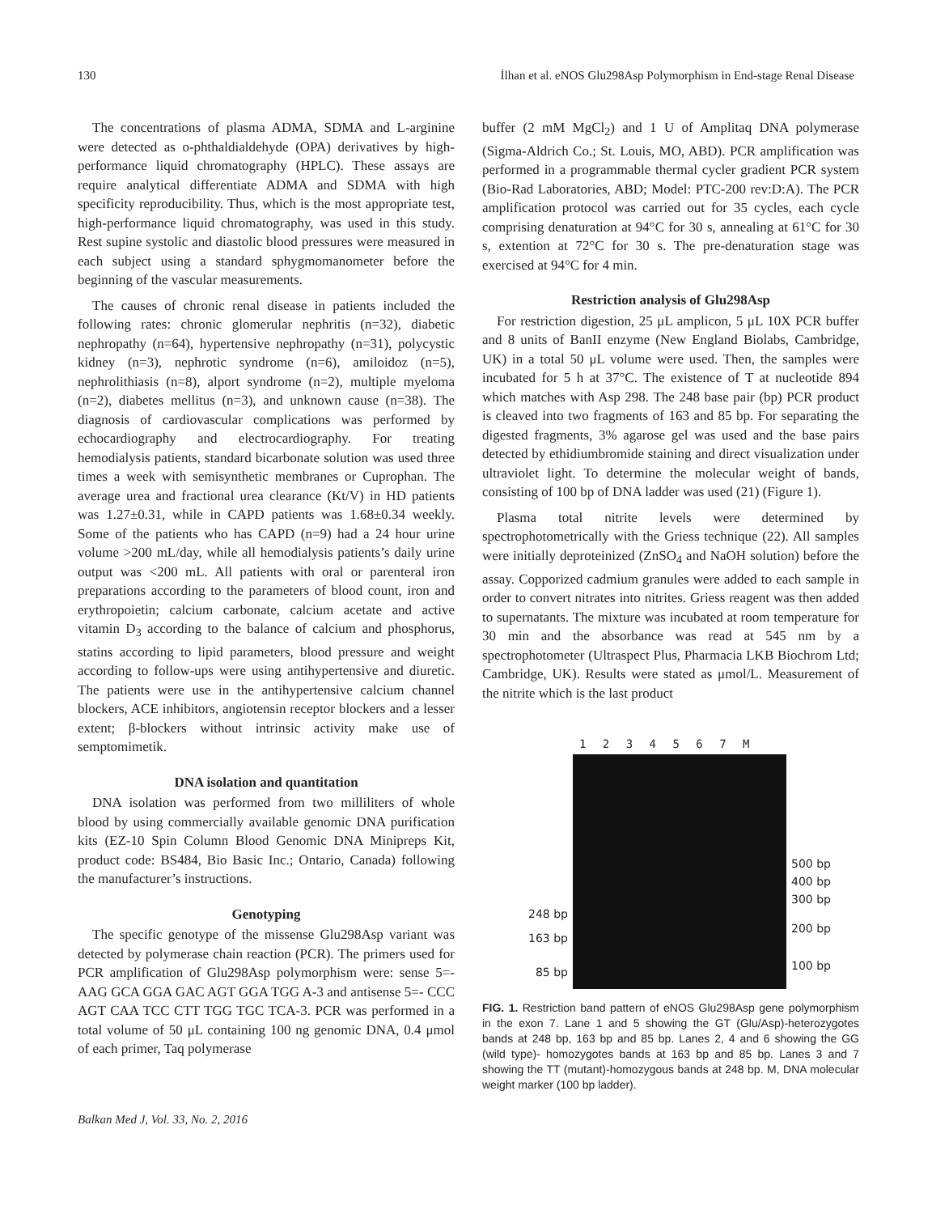130 İlhan et al. eNOS Glu298Asp Polymorphism in End-stage Renal Disease
The concentrations of plasma ADMA, SDMA and L-arginine were detected as o-phthaldialdehyde (OPA) derivatives by high-performance liquid chromatography (HPLC). These assays are require analytical differentiate ADMA and SDMA with high specificity reproducibility. Thus, which is the most appropriate test, high-performance liquid chromatography, was used in this study. Rest supine systolic and diastolic blood pressures were measured in each subject using a standard sphygmomanometer before the beginning of the vascular measurements.
The causes of chronic renal disease in patients included the following rates: chronic glomerular nephritis (n=32), diabetic nephropathy (n=64), hypertensive nephropathy (n=31), polycystic kidney (n=3), nephrotic syndrome (n=6), amiloidoz (n=5), nephrolithiasis (n=8), alport syndrome (n=2), multiple myeloma (n=2), diabetes mellitus (n=3), and unknown cause (n=38). The diagnosis of cardiovascular complications was performed by echocardiography and electrocardiography. For treating hemodialysis patients, standard bicarbonate solution was used three times a week with semisynthetic membranes or Cuprophan. The average urea and fractional urea clearance (Kt/V) in HD patients was 1.27±0.31, while in CAPD patients was 1.68±0.34 weekly. Some of the patients who has CAPD (n=9) had a 24 hour urine volume >200 mL/day, while all hemodialysis patients’s daily urine output was <200 mL. All patients with oral or parenteral iron preparations according to the parameters of blood count, iron and erythropoietin; calcium carbonate, calcium acetate and active vitamin D<sub>3</sub> according to the balance of calcium and phosphorus, statins according to lipid parameters, blood pressure and weight according to follow-ups were using antihypertensive and diuretic. The patients were use in the antihypertensive calcium channel blockers, ACE inhibitors, angiotensin receptor blockers and a lesser extent; β-blockers without intrinsic activity make use of semptomimetik.
DNA isolation and quantitation
DNA isolation was performed from two milliliters of whole blood by using commercially available genomic DNA purification kits (EZ-10 Spin Column Blood Genomic DNA Minipreps Kit, product code: BS484, Bio Basic Inc.; Ontario, Canada) following the manufacturer’s instructions.
Genotyping
The specific genotype of the missense Glu298Asp variant was detected by polymerase chain reaction (PCR). The primers used for PCR amplification of Glu298Asp polymorphism were: sense 5=- AAG GCA GGA GAC AGT GGA TGG A-3 and antisense 5=- CCC AGT CAA TCC CTT TGG TGC TCA-3. PCR was performed in a total volume of 50 μL containing 100 ng genomic DNA, 0.4 μmol of each primer, Taq polymerase
buffer (2 mM MgCl<sub>2</sub>) and 1 U of Amplitaq DNA polymerase (Sigma-Aldrich Co.; St. Louis, MO, ABD). PCR amplification was performed in a programmable thermal cycler gradient PCR system (Bio-Rad Laboratories, ABD; Model: PTC-200 rev:D:A). The PCR amplification protocol was carried out for 35 cycles, each cycle comprising denaturation at 94°C for 30 s, annealing at 61°C for 30 s, extention at 72°C for 30 s. The pre-denaturation stage was exercised at 94°C for 4 min.
Restriction analysis of Glu298Asp
For restriction digestion, 25 μL amplicon, 5 μL 10X PCR buffer and 8 units of BanII enzyme (New England Biolabs, Cambridge, UK) in a total 50 μL volume were used. Then, the samples were incubated for 5 h at 37°C. The existence of T at nucleotide 894 which matches with Asp 298. The 248 base pair (bp) PCR product is cleaved into two fragments of 163 and 85 bp. For separating the digested fragments, 3% agarose gel was used and the base pairs detected by ethidiumbromide staining and direct visualization under ultraviolet light. To determine the molecular weight of bands, consisting of 100 bp of DNA ladder was used (21) (Figure 1).
Plasma total nitrite levels were determined by spectrophotometrically with the Griess technique (22). All samples were initially deproteinized (ZnSO<sub>4</sub> and NaOH solution) before the assay. Copporized cadmium granules were added to each sample in order to convert nitrates into nitrites. Griess reagent was then added to supernatants. The mixture was incubated at room temperature for 30 min and the absorbance was read at 545 nm by a spectrophotometer (Ultraspect Plus, Pharmacia LKB Biochrom Ltd; Cambridge, UK). Results were stated as μmol/L. Measurement of the nitrite which is the last product
248 bp
163 bp
85 bp
1 2 3 4 5 6 7 M
500 bp
400 bp
300 bp
200 bp
100 bp
FIG. 1. Restriction band pattern of eNOS Glu298Asp gene polymorphism in the exon 7. Lane 1 and 5 showing the GT (Glu/Asp)-heterozygotes bands at 248 bp, 163 bp and 85 bp. Lanes 2, 4 and 6 showing the GG (wild type)- homozygotes bands at 163 bp and 85 bp. Lanes 3 and 7 showing the TT (mutant)-homozygous bands at 248 bp. M, DNA molecular weight marker (100 bp ladder).
Balkan Med J, Vol. 33, No. 2, 2016